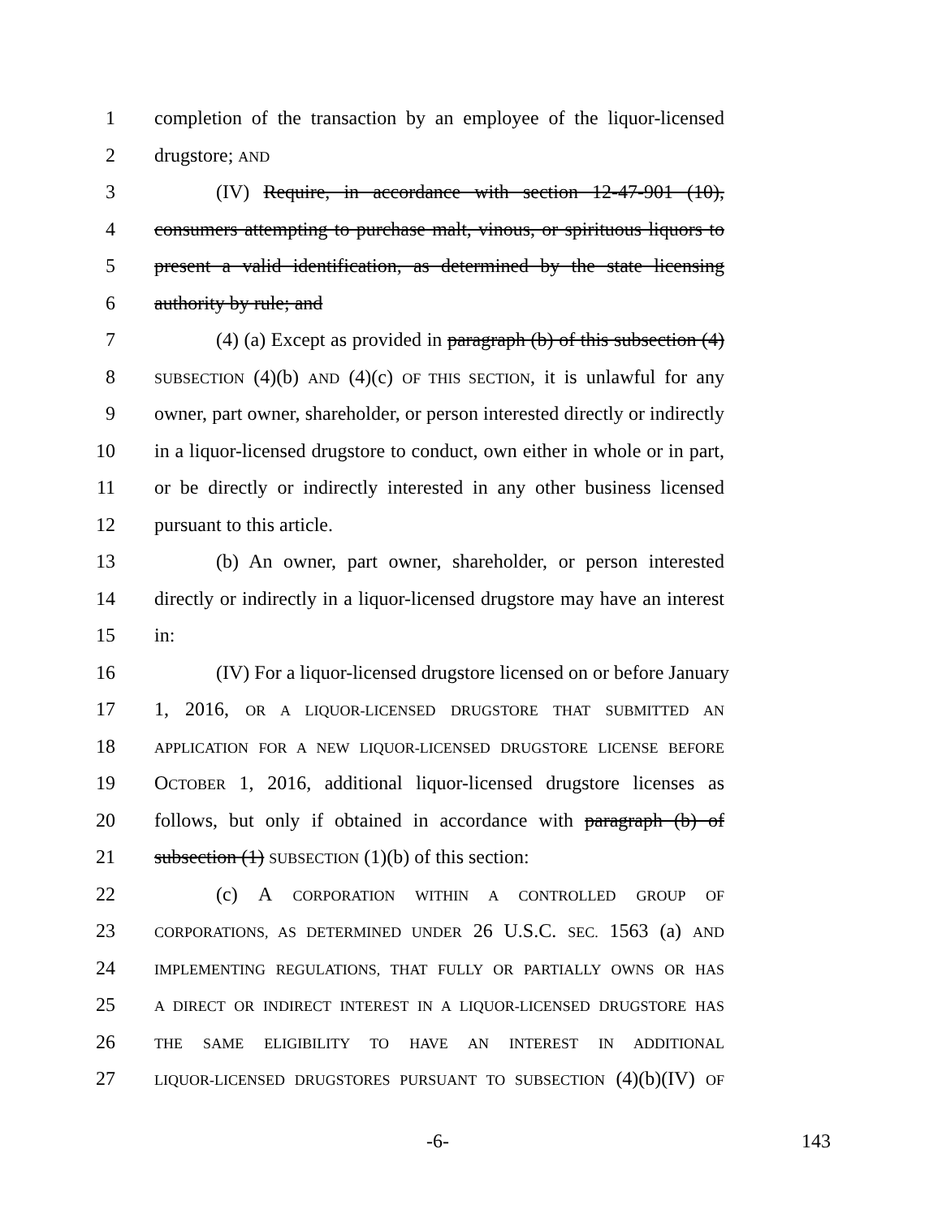1 completion of the transaction by an employee of the liquor-licensed
2 drugstore; AND
3 (IV) Require, in accordance with section 12-47-901 (10),
4 consumers attempting to purchase malt, vinous, or spirituous liquors to
5 present a valid identification, as determined by the state licensing
6 authority by rule; and
7 (4) (a) Except as provided in paragraph (b) of this subsection (4)
8 SUBSECTION (4)(b) AND (4)(c) OF THIS SECTION, it is unlawful for any
9 owner, part owner, shareholder, or person interested directly or indirectly
10 in a liquor-licensed drugstore to conduct, own either in whole or in part,
11 or be directly or indirectly interested in any other business licensed
12 pursuant to this article.
13 (b) An owner, part owner, shareholder, or person interested
14 directly or indirectly in a liquor-licensed drugstore may have an interest
15 in:
16 (IV) For a liquor-licensed drugstore licensed on or before January
17 1, 2016, OR A LIQUOR-LICENSED DRUGSTORE THAT SUBMITTED AN
18 APPLICATION FOR A NEW LIQUOR-LICENSED DRUGSTORE LICENSE BEFORE
19 OCTOBER 1, 2016, additional liquor-licensed drugstore licenses as
20 follows, but only if obtained in accordance with paragraph (b) of
21 subsection (1) SUBSECTION (1)(b) of this section:
22 (c) A CORPORATION WITHIN A CONTROLLED GROUP OF
23 CORPORATIONS, AS DETERMINED UNDER 26 U.S.C. SEC. 1563 (a) AND
24 IMPLEMENTING REGULATIONS, THAT FULLY OR PARTIALLY OWNS OR HAS
25 A DIRECT OR INDIRECT INTEREST IN A LIQUOR-LICENSED DRUGSTORE HAS
26 THE SAME ELIGIBILITY TO HAVE AN INTEREST IN ADDITIONAL
27 LIQUOR-LICENSED DRUGSTORES PURSUANT TO SUBSECTION (4)(b)(IV) OF
-6- 143